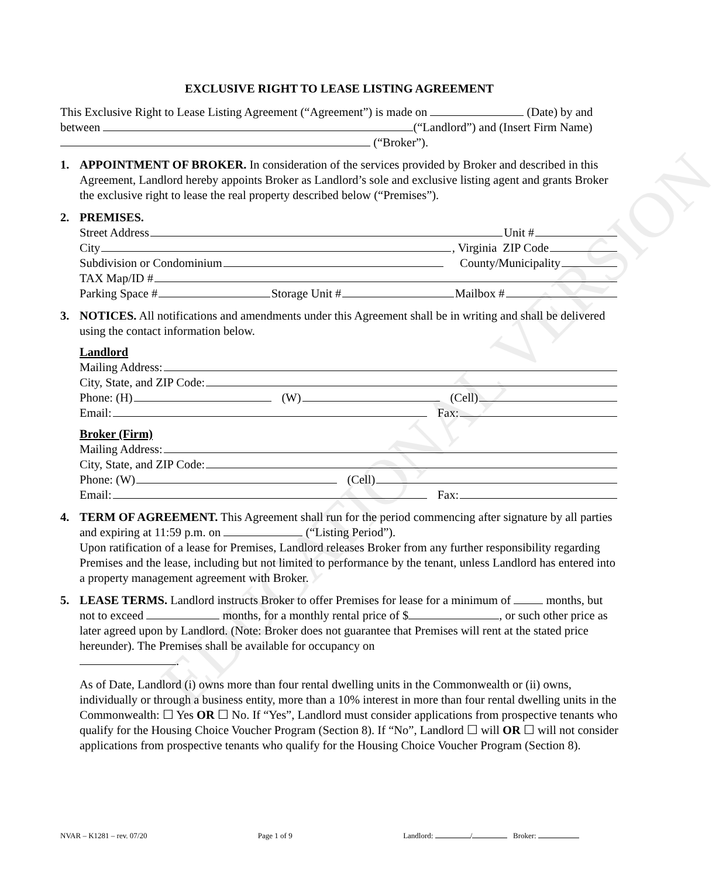EDUCATIONAL VERSION
EXCLUSIVE RIGHT TO LEASE LISTING AGREEMENT
This Exclusive Right to Lease Listing Agreement (“Agreement”) is made on (Date) by and between (“Landlord”) and (Insert Firm Name) (“Broker”).
1. APPOINTMENT OF BROKER. In consideration of the services provided by Broker and described in this Agreement, Landlord hereby appoints Broker as Landlord’s sole and exclusive listing agent and grants Broker the exclusive right to lease the real property described below (“Premises”).
2. PREMISES.
Street Address Unit #
City , Virginia ZIP Code
Subdivision or Condominium County/Municipality
TAX Map/ID #
Parking Space # Storage Unit # Mailbox #
3. NOTICES. All notifications and amendments under this Agreement shall be in writing and shall be delivered using the contact information below.
Landlord
Mailing Address:
City, State, and ZIP Code:
Phone: (H) (W) (Cell)
Email: Fax:
Broker (Firm)
Mailing Address:
City, State, and ZIP Code:
Phone: (W) (Cell)
Email: Fax:
4. TERM OF AGREEMENT. This Agreement shall run for the period commencing after signature by all parties and expiring at 11:59 p.m. on (“Listing Period”).
Upon ratification of a lease for Premises, Landlord releases Broker from any further responsibility regarding Premises and the lease, including but not limited to performance by the tenant, unless Landlord has entered into a property management agreement with Broker.
5. LEASE TERMS. Landlord instructs Broker to offer Premises for lease for a minimum of months, but not to exceed months, for a monthly rental price of $ , or such other price as later agreed upon by Landlord. (Note: Broker does not guarantee that Premises will rent at the stated price hereunder). The Premises shall be available for occupancy on
.
As of Date, Landlord (i) owns more than four rental dwelling units in the Commonwealth or (ii) owns, individually or through a business entity, more than a 10% interest in more than four rental dwelling units in the Commonwealth: ☐ Yes OR ☐ No. If “Yes”, Landlord must consider applications from prospective tenants who qualify for the Housing Choice Voucher Program (Section 8). If “No”, Landlord ☐ will OR ☐ will not consider applications from prospective tenants who qualify for the Housing Choice Voucher Program (Section 8).
NVAR – K1281 – rev. 07/20 Page 1 of 9 Landlord: / Broker: